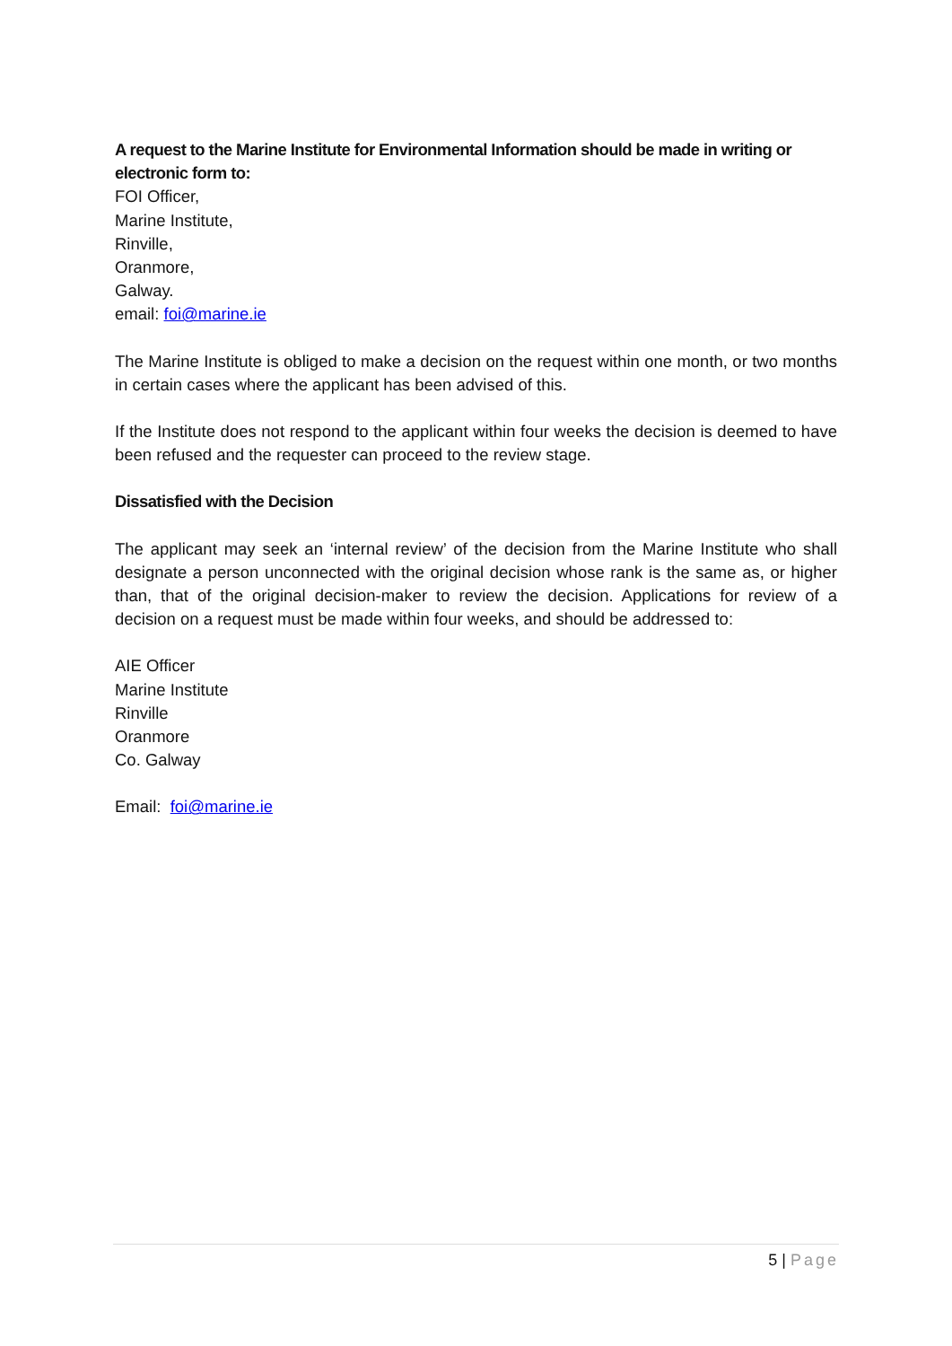A request to the Marine Institute for Environmental Information should be made in writing or electronic form to:
FOI Officer,
Marine Institute,
Rinville,
Oranmore,
Galway.
email: foi@marine.ie
The Marine Institute is obliged to make a decision on the request within one month, or two months in certain cases where the applicant has been advised of this.
If the Institute does not respond to the applicant within four weeks the decision is deemed to have been refused and the requester can proceed to the review stage.
Dissatisfied with the Decision
The applicant may seek an ‘internal review’ of the decision from the Marine Institute who shall designate a person unconnected with the original decision whose rank is the same as, or higher than, that of the original decision-maker to review the decision. Applications for review of a decision on a request must be made within four weeks, and should be addressed to:
AIE Officer
Marine Institute
Rinville
Oranmore
Co. Galway
Email: foi@marine.ie
5 | Page